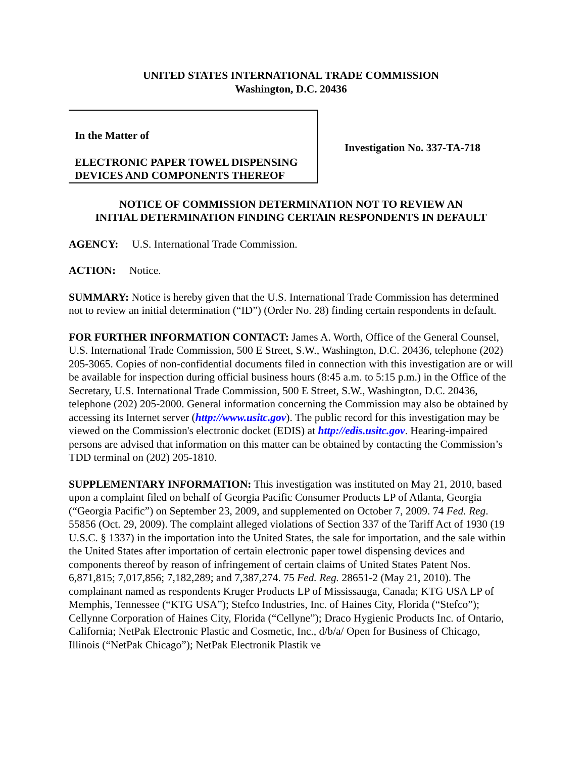UNITED STATES INTERNATIONAL TRADE COMMISSION
Washington, D.C. 20436
In the Matter of
ELECTRONIC PAPER TOWEL DISPENSING DEVICES AND COMPONENTS THEREOF
Investigation No. 337-TA-718
NOTICE OF COMMISSION DETERMINATION NOT TO REVIEW AN
INITIAL DETERMINATION FINDING CERTAIN RESPONDENTS IN DEFAULT
AGENCY: U.S. International Trade Commission.
ACTION: Notice.
SUMMARY: Notice is hereby given that the U.S. International Trade Commission has determined not to review an initial determination (“ID”) (Order No. 28) finding certain respondents in default.
FOR FURTHER INFORMATION CONTACT: James A. Worth, Office of the General Counsel, U.S. International Trade Commission, 500 E Street, S.W., Washington, D.C. 20436, telephone (202) 205-3065. Copies of non-confidential documents filed in connection with this investigation are or will be available for inspection during official business hours (8:45 a.m. to 5:15 p.m.) in the Office of the Secretary, U.S. International Trade Commission, 500 E Street, S.W., Washington, D.C. 20436, telephone (202) 205-2000. General information concerning the Commission may also be obtained by accessing its Internet server (http://www.usitc.gov). The public record for this investigation may be viewed on the Commission's electronic docket (EDIS) at http://edis.usitc.gov. Hearing-impaired persons are advised that information on this matter can be obtained by contacting the Commission’s TDD terminal on (202) 205-1810.
SUPPLEMENTARY INFORMATION: This investigation was instituted on May 21, 2010, based upon a complaint filed on behalf of Georgia Pacific Consumer Products LP of Atlanta, Georgia (“Georgia Pacific”) on September 23, 2009, and supplemented on October 7, 2009. 74 Fed. Reg. 55856 (Oct. 29, 2009). The complaint alleged violations of Section 337 of the Tariff Act of 1930 (19 U.S.C. § 1337) in the importation into the United States, the sale for importation, and the sale within the United States after importation of certain electronic paper towel dispensing devices and components thereof by reason of infringement of certain claims of United States Patent Nos. 6,871,815; 7,017,856; 7,182,289; and 7,387,274. 75 Fed. Reg. 28651-2 (May 21, 2010). The complainant named as respondents Kruger Products LP of Mississauga, Canada; KTG USA LP of Memphis, Tennessee (“KTG USA”); Stefco Industries, Inc. of Haines City, Florida (“Stefco”); Cellynne Corporation of Haines City, Florida (“Cellyne”); Draco Hygienic Products Inc. of Ontario, California; NetPak Electronic Plastic and Cosmetic, Inc., d/b/a/ Open for Business of Chicago, Illinois (“NetPak Chicago”); NetPak Electronik Plastik ve